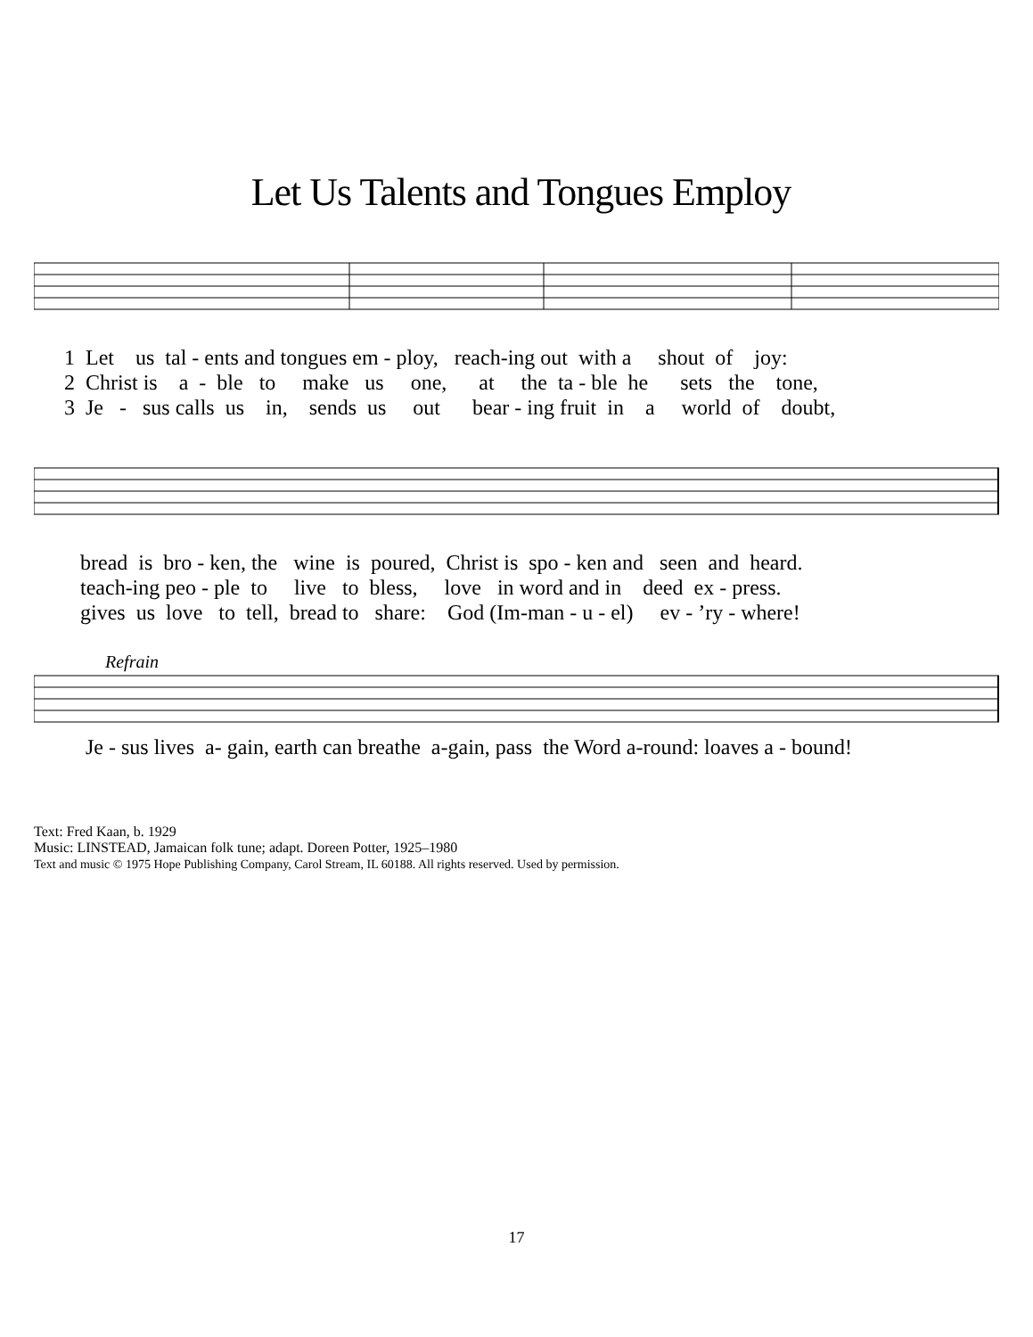Let Us Talents and Tongues Employ
1 Let us tal - ents and tongues em - ploy, reach-ing out with a shout of joy: 2 Christ is a - ble to make us one, at the ta - ble he sets the tone, 3 Je - sus calls us in, sends us out bear - ing fruit in a world of doubt,
bread is bro - ken, the wine is poured, Christ is spo - ken and seen and heard. teach-ing peo - ple to live to bless, love in word and in deed ex - press. gives us love to tell, bread to share: God (Im-man - u - el) ev - ’ry - where!
Refrain
Je - sus lives a- gain, earth can breathe a-gain, pass the Word a-round: loaves a - bound!
Text: Fred Kaan, b. 1929
Music: LINSTEAD, Jamaican folk tune; adapt. Doreen Potter, 1925–1980
Text and music © 1975 Hope Publishing Company, Carol Stream, IL 60188. All rights reserved. Used by permission.
17